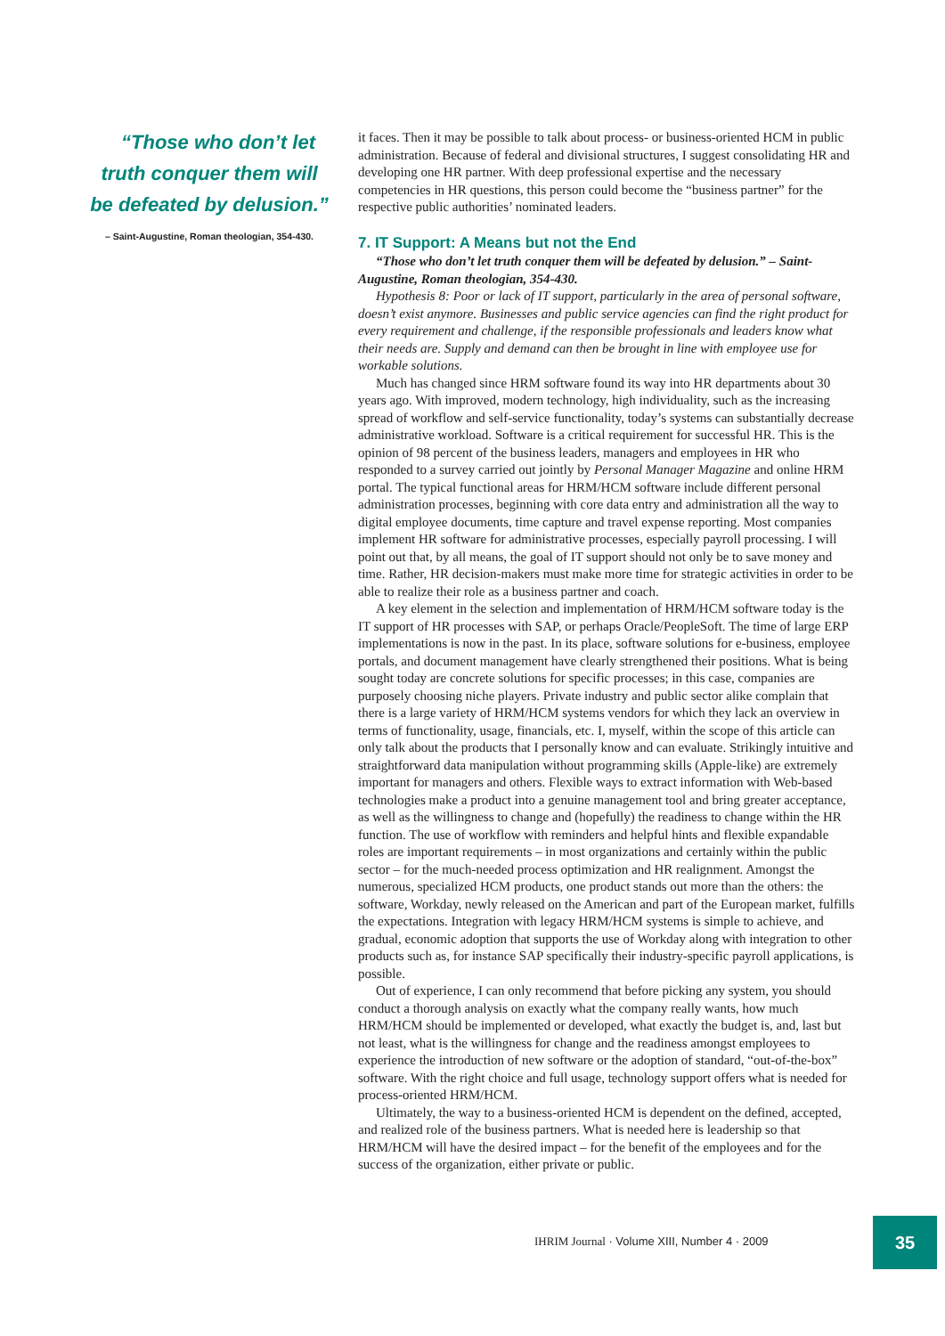“Those who don’t let truth conquer them will be defeated by delusion.”
– Saint-Augustine, Roman theologian, 354-430.
it faces. Then it may be possible to talk about process- or business-oriented HCM in public administration. Because of federal and divisional structures, I suggest consolidating HR and developing one HR partner. With deep professional expertise and the necessary competencies in HR questions, this person could become the “business partner” for the respective public authorities’ nominated leaders.
7. IT Support: A Means but not the End
“Those who don’t let truth conquer them will be defeated by delusion.” – Saint-Augustine, Roman theologian, 354-430.
Hypothesis 8: Poor or lack of IT support, particularly in the area of personal software, doesn’t exist anymore. Businesses and public service agencies can find the right product for every requirement and challenge, if the responsible professionals and leaders know what their needs are. Supply and demand can then be brought in line with employee use for workable solutions.
Much has changed since HRM software found its way into HR departments about 30 years ago. With improved, modern technology, high individuality, such as the increasing spread of workflow and self-service functionality, today’s systems can substantially decrease administrative workload. Software is a critical requirement for successful HR. This is the opinion of 98 percent of the business leaders, managers and employees in HR who responded to a survey carried out jointly by Personal Manager Magazine and online HRM portal. The typical functional areas for HRM/HCM software include different personal administration processes, beginning with core data entry and administration all the way to digital employee documents, time capture and travel expense reporting. Most companies implement HR software for administrative processes, especially payroll processing. I will point out that, by all means, the goal of IT support should not only be to save money and time. Rather, HR decision-makers must make more time for strategic activities in order to be able to realize their role as a business partner and coach.
A key element in the selection and implementation of HRM/HCM software today is the IT support of HR processes with SAP, or perhaps Oracle/PeopleSoft. The time of large ERP implementations is now in the past. In its place, software solutions for e-business, employee portals, and document management have clearly strengthened their positions. What is being sought today are concrete solutions for specific processes; in this case, companies are purposely choosing niche players. Private industry and public sector alike complain that there is a large variety of HRM/HCM systems vendors for which they lack an overview in terms of functionality, usage, financials, etc. I, myself, within the scope of this article can only talk about the products that I personally know and can evaluate. Strikingly intuitive and straightforward data manipulation without programming skills (Apple-like) are extremely important for managers and others. Flexible ways to extract information with Web-based technologies make a product into a genuine management tool and bring greater acceptance, as well as the willingness to change and (hopefully) the readiness to change within the HR function. The use of workflow with reminders and helpful hints and flexible expandable roles are important requirements – in most organizations and certainly within the public sector – for the much-needed process optimization and HR realignment. Amongst the numerous, specialized HCM products, one product stands out more than the others: the software, Workday, newly released on the American and part of the European market, fulfills the expectations. Integration with legacy HRM/HCM systems is simple to achieve, and gradual, economic adoption that supports the use of Workday along with integration to other products such as, for instance SAP specifically their industry-specific payroll applications, is possible.
Out of experience, I can only recommend that before picking any system, you should conduct a thorough analysis on exactly what the company really wants, how much HRM/HCM should be implemented or developed, what exactly the budget is, and, last but not least, what is the willingness for change and the readiness amongst employees to experience the introduction of new software or the adoption of standard, “out-of-the-box” software. With the right choice and full usage, technology support offers what is needed for process-oriented HRM/HCM.
Ultimately, the way to a business-oriented HCM is dependent on the defined, accepted, and realized role of the business partners. What is needed here is leadership so that HRM/HCM will have the desired impact – for the benefit of the employees and for the success of the organization, either private or public.
IHRIM Journal · Volume XIII, Number 4 · 2009
35